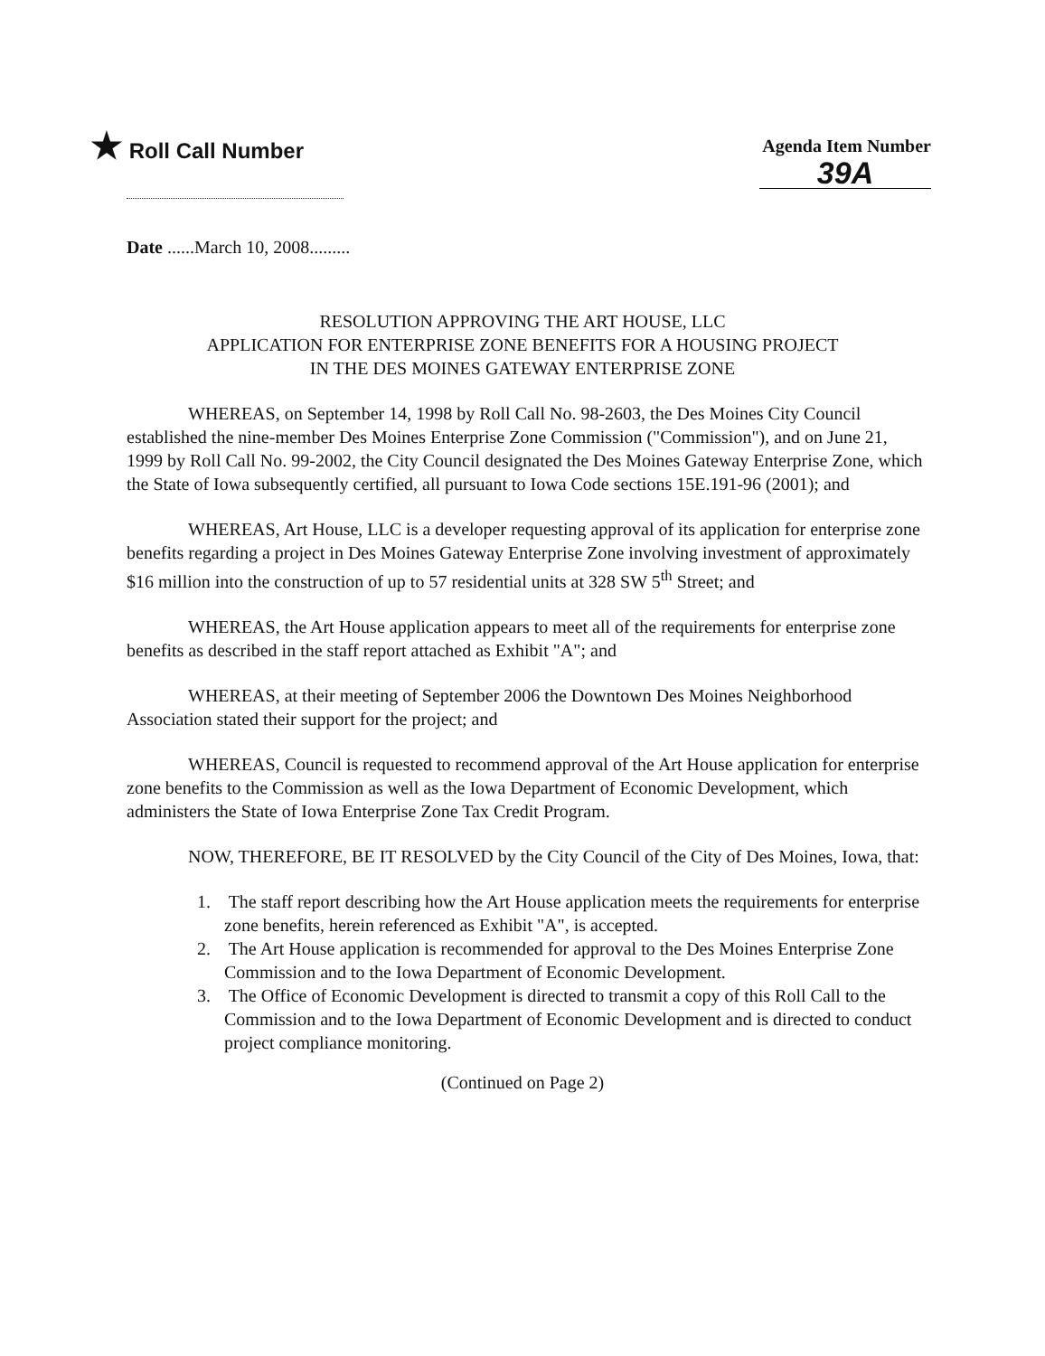★ Roll Call Number
Agenda Item Number
39A
Date ......March 10, 2008.........
RESOLUTION APPROVING THE ART HOUSE, LLC
APPLICATION FOR ENTERPRISE ZONE BENEFITS FOR A HOUSING PROJECT
IN THE DES MOINES GATEWAY ENTERPRISE ZONE
WHEREAS, on September 14, 1998 by Roll Call No. 98-2603, the Des Moines City Council established the nine-member Des Moines Enterprise Zone Commission ("Commission"), and on June 21, 1999 by Roll Call No. 99-2002, the City Council designated the Des Moines Gateway Enterprise Zone, which the State of Iowa subsequently certified, all pursuant to Iowa Code sections 15E.191-96 (2001); and
WHEREAS, Art House, LLC is a developer requesting approval of its application for enterprise zone benefits regarding a project in Des Moines Gateway Enterprise Zone involving investment of approximately $16 million into the construction of up to 57 residential units at 328 SW 5<sup>th</sup> Street; and
WHEREAS, the Art House application appears to meet all of the requirements for enterprise zone benefits as described in the staff report attached as Exhibit "A"; and
WHEREAS, at their meeting of September 2006 the Downtown Des Moines Neighborhood Association stated their support for the project; and
WHEREAS, Council is requested to recommend approval of the Art House application for enterprise zone benefits to the Commission as well as the Iowa Department of Economic Development, which administers the State of Iowa Enterprise Zone Tax Credit Program.
NOW, THEREFORE, BE IT RESOLVED by the City Council of the City of Des Moines, Iowa, that:
1. The staff report describing how the Art House application meets the requirements for enterprise zone benefits, herein referenced as Exhibit "A", is accepted.
2. The Art House application is recommended for approval to the Des Moines Enterprise Zone Commission and to the Iowa Department of Economic Development.
3. The Office of Economic Development is directed to transmit a copy of this Roll Call to the Commission and to the Iowa Department of Economic Development and is directed to conduct project compliance monitoring.
(Continued on Page 2)